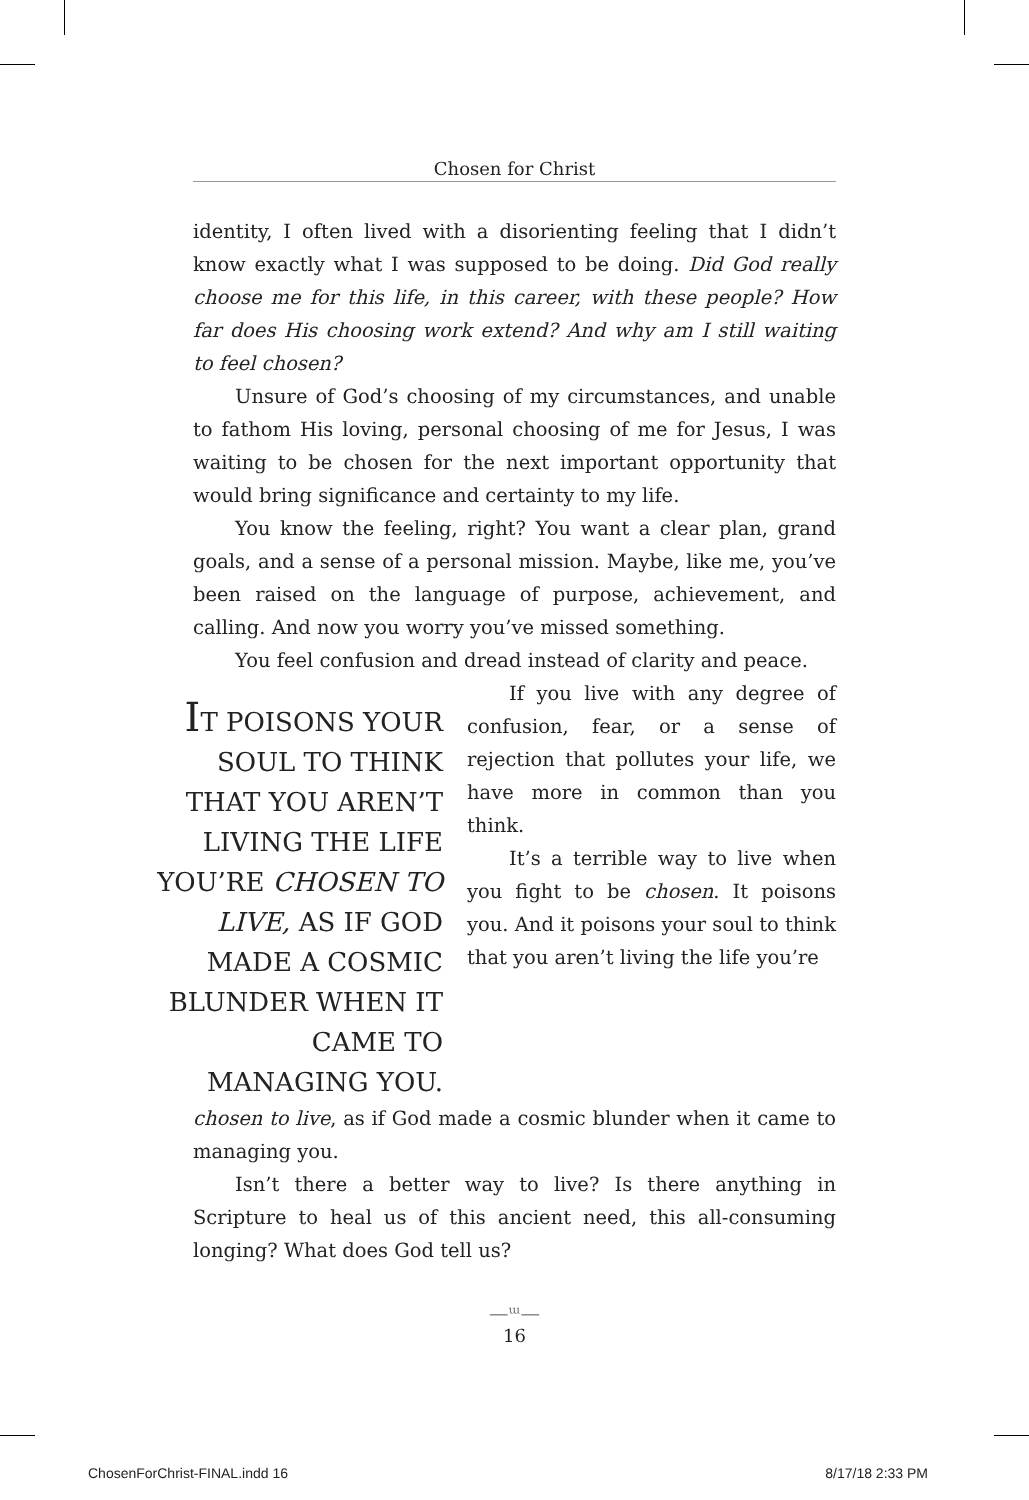Chosen for Christ
identity, I often lived with a disorienting feeling that I didn’t know exactly what I was supposed to be doing. Did God really choose me for this life, in this career, with these people? How far does His choosing work extend? And why am I still waiting to feel chosen?
Unsure of God’s choosing of my circumstances, and unable to fathom His loving, personal choosing of me for Jesus, I was waiting to be chosen for the next important opportunity that would bring significance and certainty to my life.
You know the feeling, right? You want a clear plan, grand goals, and a sense of a personal mission. Maybe, like me, you’ve been raised on the language of purpose, achievement, and calling. And now you worry you’ve missed something.
You feel confusion and dread instead of clarity and peace.
IT POISONS YOUR SOUL TO THINK THAT YOU AREN’T LIVING THE LIFE YOU’RE CHOSEN TO LIVE, AS IF GOD MADE A COSMIC BLUNDER WHEN IT CAME TO MANAGING YOU.
If you live with any degree of confusion, fear, or a sense of rejection that pollutes your life, we have more in common than you think.
It’s a terrible way to live when you fight to be chosen. It poisons you. And it poisons your soul to think that you aren’t living the life you’re
chosen to live, as if God made a cosmic blunder when it came to managing you.
Isn’t there a better way to live? Is there anything in Scripture to heal us of this ancient need, this all-consuming longing? What does God tell us?
—ᵚ—
16
ChosenForChrist-FINAL.indd 16 8/17/18 2:33 PM